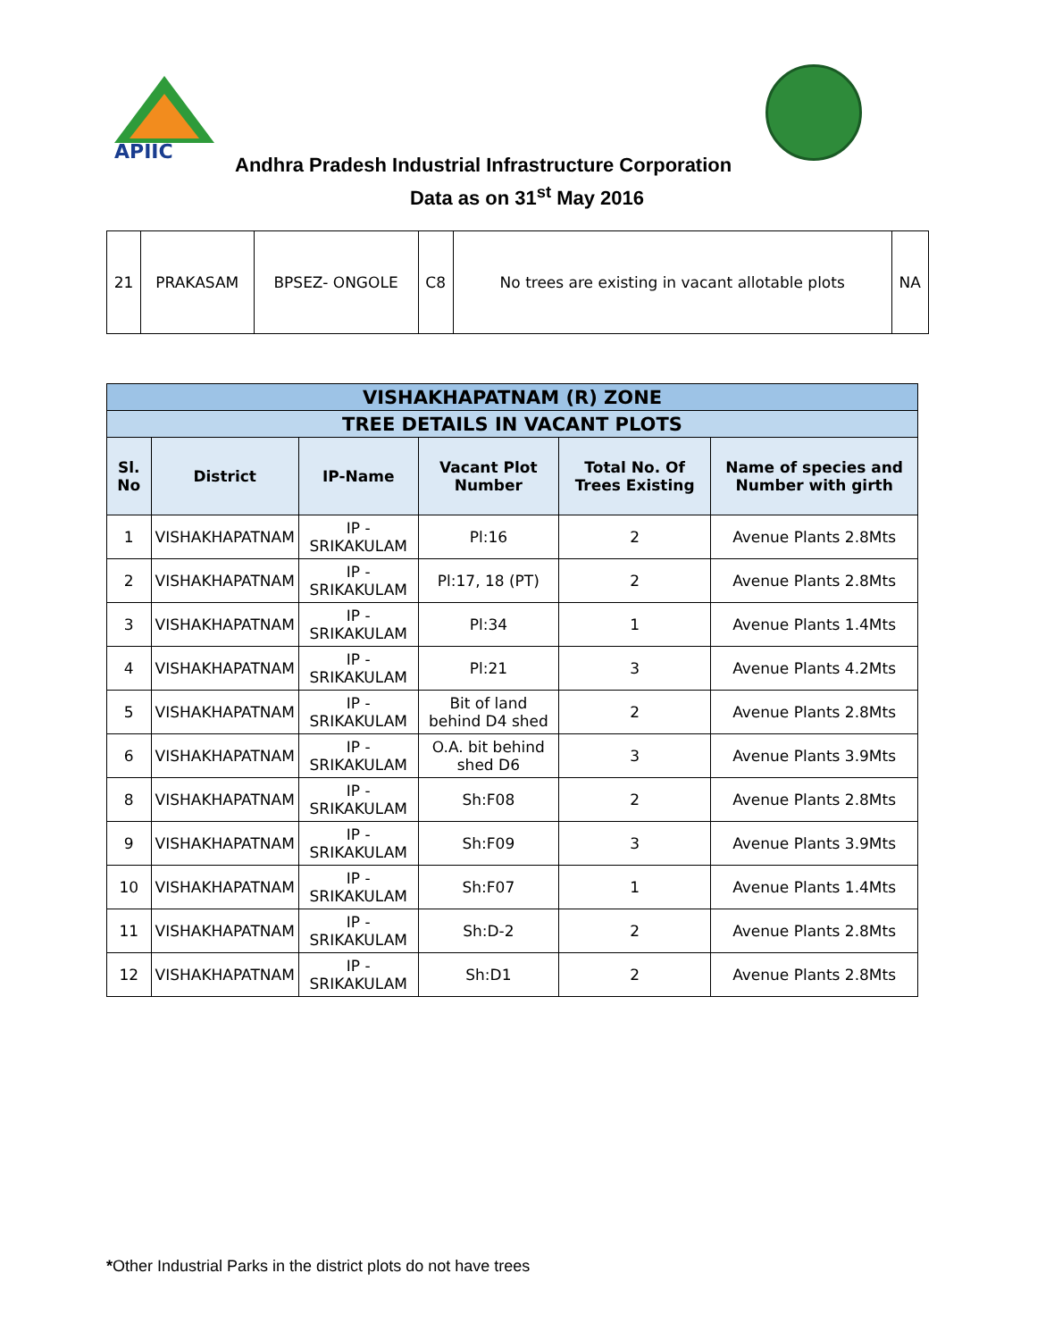APIIC
Andhra Pradesh Industrial Infrastructure Corporation
Data as on 31<sup>st</sup> May 2016
| 21 | PRAKASAM | BPSEZ- ONGOLE | C8 | No trees are existing in vacant allotable plots | NA |
| VISHAKHAPATNAM (R) ZONE | | | | | |
| --- | --- | --- | --- | --- | --- |
| TREE DETAILS IN VACANT PLOTS | | | | | |
| Sl. No | District | IP-Name | Vacant Plot Number | Total No. Of Trees Existing | Name of species and Number with girth |
| 1 | VISHAKHAPATNAM | IP - SRIKAKULAM | Pl:16 | 2 | Avenue Plants 2.8Mts |
| 2 | VISHAKHAPATNAM | IP - SRIKAKULAM | Pl:17, 18 (PT) | 2 | Avenue Plants 2.8Mts |
| 3 | VISHAKHAPATNAM | IP - SRIKAKULAM | Pl:34 | 1 | Avenue Plants 1.4Mts |
| 4 | VISHAKHAPATNAM | IP - SRIKAKULAM | Pl:21 | 3 | Avenue Plants 4.2Mts |
| 5 | VISHAKHAPATNAM | IP - SRIKAKULAM | Bit of land behind D4 shed | 2 | Avenue Plants 2.8Mts |
| 6 | VISHAKHAPATNAM | IP - SRIKAKULAM | O.A. bit behind shed D6 | 3 | Avenue Plants 3.9Mts |
| 8 | VISHAKHAPATNAM | IP - SRIKAKULAM | Sh:F08 | 2 | Avenue Plants 2.8Mts |
| 9 | VISHAKHAPATNAM | IP - SRIKAKULAM | Sh:F09 | 3 | Avenue Plants 3.9Mts |
| 10 | VISHAKHAPATNAM | IP - SRIKAKULAM | Sh:F07 | 1 | Avenue Plants 1.4Mts |
| 11 | VISHAKHAPATNAM | IP - SRIKAKULAM | Sh:D-2 | 2 | Avenue Plants 2.8Mts |
| 12 | VISHAKHAPATNAM | IP - SRIKAKULAM | Sh:D1 | 2 | Avenue Plants 2.8Mts |
*Other Industrial Parks in the district plots do not have trees